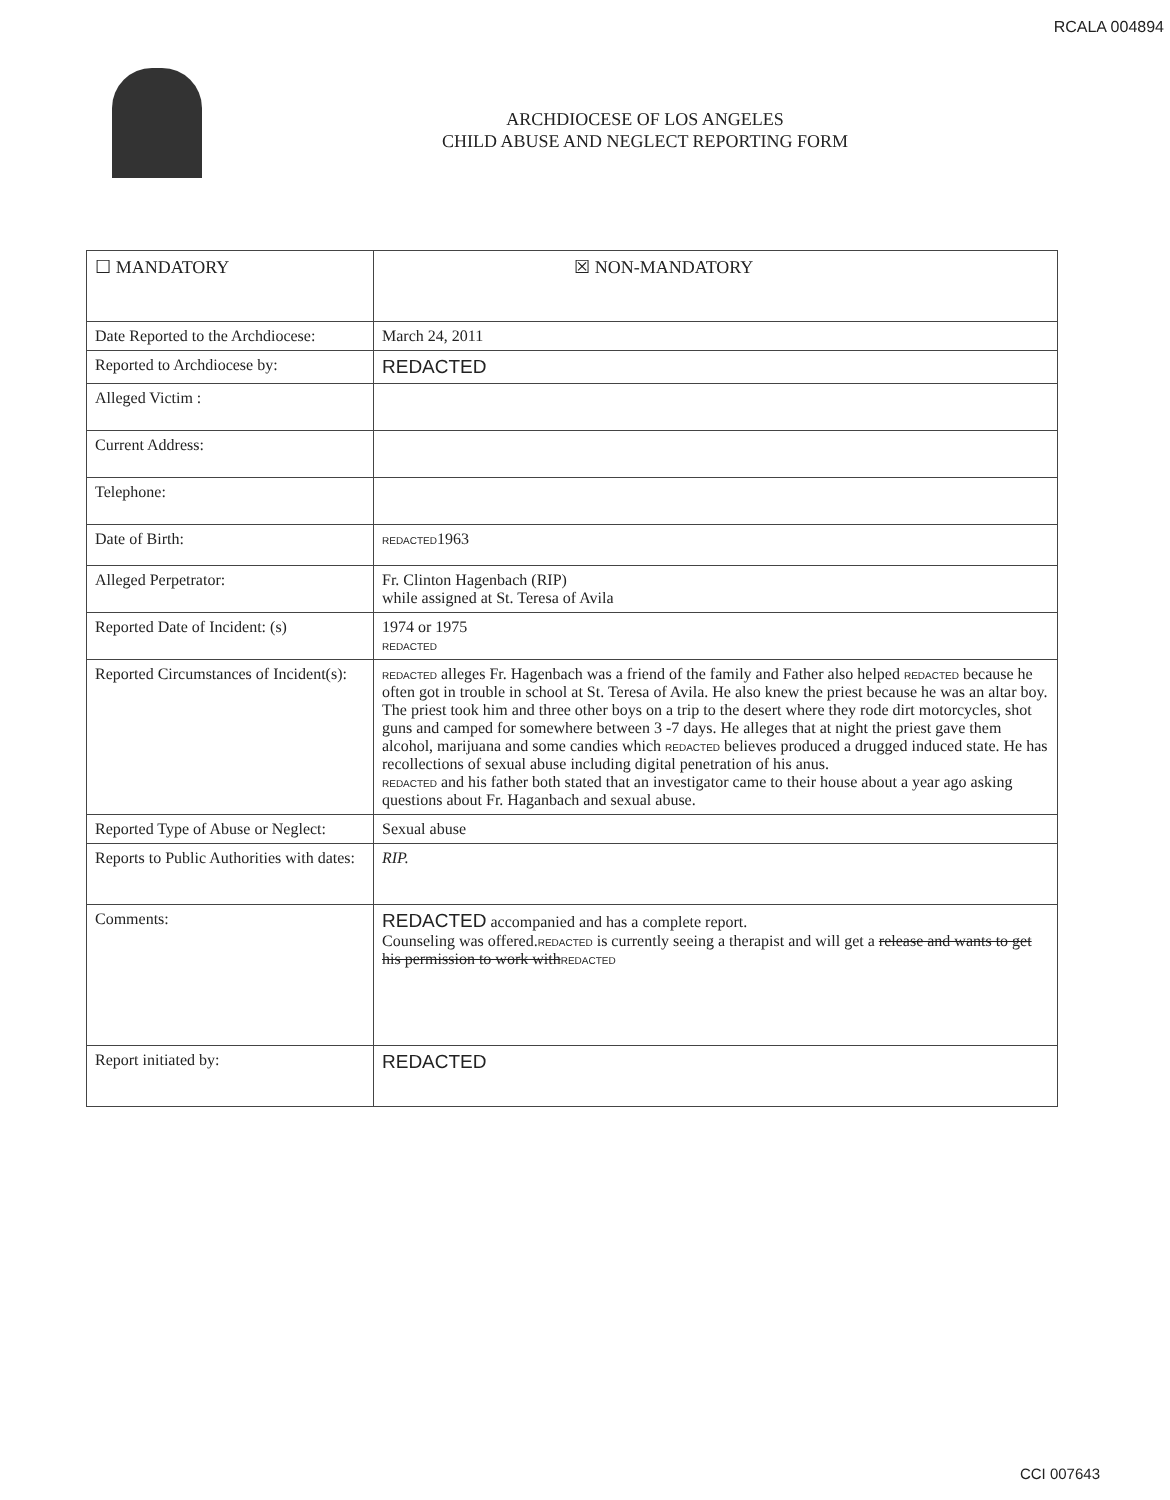RCALA 004894
ARCHDIOCESE OF LOS ANGELES
CHILD ABUSE AND NEGLECT REPORTING FORM
| ☐ MANDATORY | ☒ NON-MANDATORY |
| Date Reported to the Archdiocese: | March 24, 2011 |
| Reported to Archdiocese by: | REDACTED |
| Alleged Victim : | |
| Current Address: | |
| Telephone: | |
| Date of Birth: | REDACTED 1963 |
| Alleged Perpetrator: | Fr. Clinton Hagenbach (RIP) while assigned at St. Teresa of Avila |
| Reported Date of Incident: (s) | 1974 or 1975 REDACTED |
| Reported Circumstances of Incident(s): | REDACTED alleges Fr. Hagenbach was a friend of the family and Father also helped REDACTED because he often got in trouble in school at St. Teresa of Avila. He also knew the priest because he was an altar boy. The priest took him and three other boys on a trip to the desert where they rode dirt motorcycles, shot guns and camped for somewhere between 3 -7 days. He alleges that at night the priest gave them alcohol, marijuana and some candies which REDACTED believes produced a drugged induced state. He has recollections of sexual abuse including digital penetration of his anus. REDACTED and his father both stated that an investigator came to their house about a year ago asking questions about Fr. Haganbach and sexual abuse. |
| Reported Type of Abuse or Neglect: | Sexual abuse |
| Reports to Public Authorities with dates: | RIP. |
| Comments: | REDACTED accompanied and has a complete report. Counseling was offered. REDACTED is currently seeing a therapist and will get a release and wants to get his permission to work with REDACTED |
| Report initiated by: | REDACTED |
CCI 007643